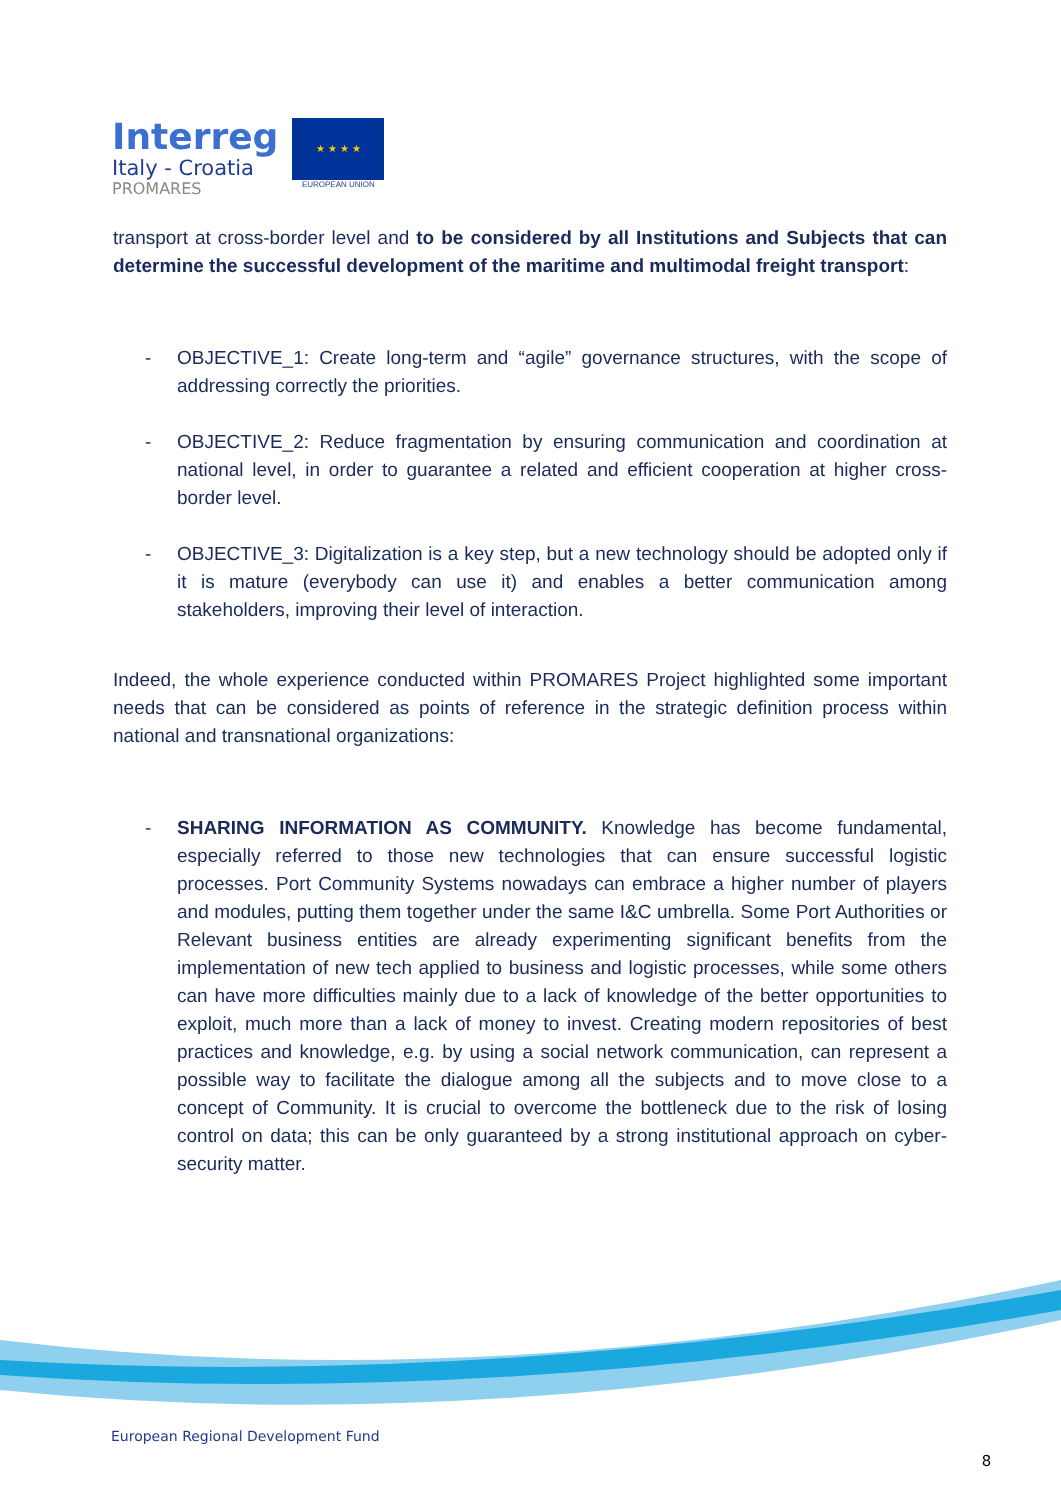Interreg
Italy - Croatia
PROMARES
★ ★ ★ ★
EUROPEAN UNION
transport at cross-border level and to be considered by all Institutions and Subjects that can determine the successful development of the maritime and multimodal freight transport:
- OBJECTIVE_1: Create long-term and “agile” governance structures, with the scope of addressing correctly the priorities.
- OBJECTIVE_2: Reduce fragmentation by ensuring communication and coordination at national level, in order to guarantee a related and efficient cooperation at higher cross-border level.
- OBJECTIVE_3: Digitalization is a key step, but a new technology should be adopted only if it is mature (everybody can use it) and enables a better communication among stakeholders, improving their level of interaction.
Indeed, the whole experience conducted within PROMARES Project highlighted some important needs that can be considered as points of reference in the strategic definition process within national and transnational organizations:
- SHARING INFORMATION AS COMMUNITY. Knowledge has become fundamental, especially referred to those new technologies that can ensure successful logistic processes. Port Community Systems nowadays can embrace a higher number of players and modules, putting them together under the same I&C umbrella. Some Port Authorities or Relevant business entities are already experimenting significant benefits from the implementation of new tech applied to business and logistic processes, while some others can have more difficulties mainly due to a lack of knowledge of the better opportunities to exploit, much more than a lack of money to invest. Creating modern repositories of best practices and knowledge, e.g. by using a social network communication, can represent a possible way to facilitate the dialogue among all the subjects and to move close to a concept of Community. It is crucial to overcome the bottleneck due to the risk of losing control on data; this can be only guaranteed by a strong institutional approach on cyber-security matter.
European Regional Development Fund
8